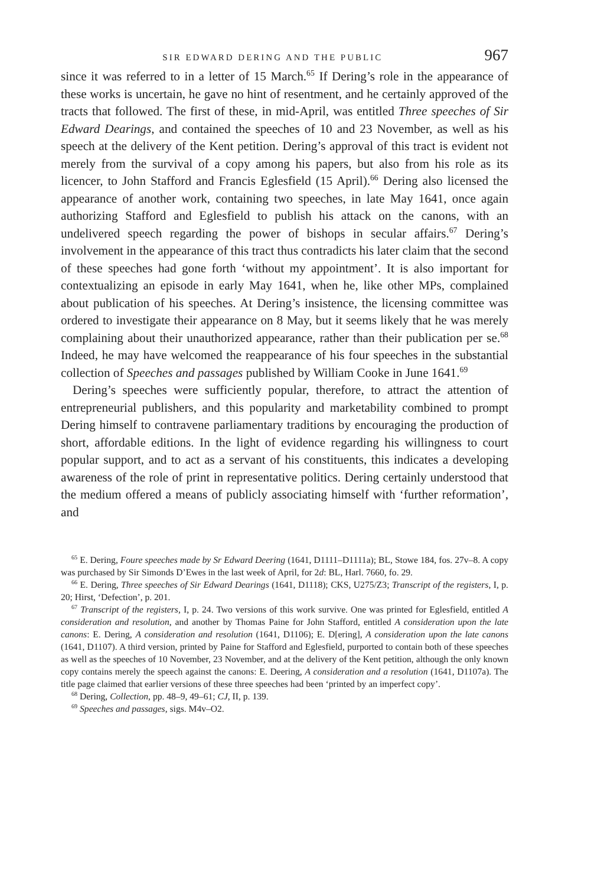SIR EDWARD DERING AND THE PUBLIC 967
since it was referred to in a letter of 15 March.<sup>65</sup> If Dering’s role in the appearance of these works is uncertain, he gave no hint of resentment, and he certainly approved of the tracts that followed. The first of these, in mid-April, was entitled Three speeches of Sir Edward Dearings, and contained the speeches of 10 and 23 November, as well as his speech at the delivery of the Kent petition. Dering’s approval of this tract is evident not merely from the survival of a copy among his papers, but also from his role as its licencer, to John Stafford and Francis Eglesfield (15 April).<sup>66</sup> Dering also licensed the appearance of another work, containing two speeches, in late May 1641, once again authorizing Stafford and Eglesfield to publish his attack on the canons, with an undelivered speech regarding the power of bishops in secular affairs.<sup>67</sup> Dering’s involvement in the appearance of this tract thus contradicts his later claim that the second of these speeches had gone forth ‘without my appointment’. It is also important for contextualizing an episode in early May 1641, when he, like other MPs, complained about publication of his speeches. At Dering’s insistence, the licensing committee was ordered to investigate their appearance on 8 May, but it seems likely that he was merely complaining about their unauthorized appearance, rather than their publication per se.<sup>68</sup> Indeed, he may have welcomed the reappearance of his four speeches in the substantial collection of Speeches and passages published by William Cooke in June 1641.<sup>69</sup>
Dering’s speeches were sufficiently popular, therefore, to attract the attention of entrepreneurial publishers, and this popularity and marketability combined to prompt Dering himself to contravene parliamentary traditions by encouraging the production of short, affordable editions. In the light of evidence regarding his willingness to court popular support, and to act as a servant of his constituents, this indicates a developing awareness of the role of print in representative politics. Dering certainly understood that the medium offered a means of publicly associating himself with ‘further reformation’, and
<sup>65</sup> E. Dering, Foure speeches made by Sr Edward Deering (1641, D1111–D1111a); BL, Stowe 184, fos. 27v–8. A copy was purchased by Sir Simonds D’Ewes in the last week of April, for 2d: BL, Harl. 7660, fo. 29.
<sup>66</sup> E. Dering, Three speeches of Sir Edward Dearings (1641, D1118); CKS, U275/Z3; Transcript of the registers, I, p. 20; Hirst, ‘Defection’, p. 201.
<sup>67</sup> Transcript of the registers, I, p. 24. Two versions of this work survive. One was printed for Eglesfield, entitled A consideration and resolution, and another by Thomas Paine for John Stafford, entitled A consideration upon the late canons: E. Dering, A consideration and resolution (1641, D1106); E. D[ering], A consideration upon the late canons (1641, D1107). A third version, printed by Paine for Stafford and Eglesfield, purported to contain both of these speeches as well as the speeches of 10 November, 23 November, and at the delivery of the Kent petition, although the only known copy contains merely the speech against the canons: E. Deering, A consideration and a resolution (1641, D1107a). The title page claimed that earlier versions of these three speeches had been ‘printed by an imperfect copy’.
<sup>68</sup> Dering, Collection, pp. 48–9, 49–61; CJ, II, p. 139.
<sup>69</sup> Speeches and passages, sigs. M4v–O2.